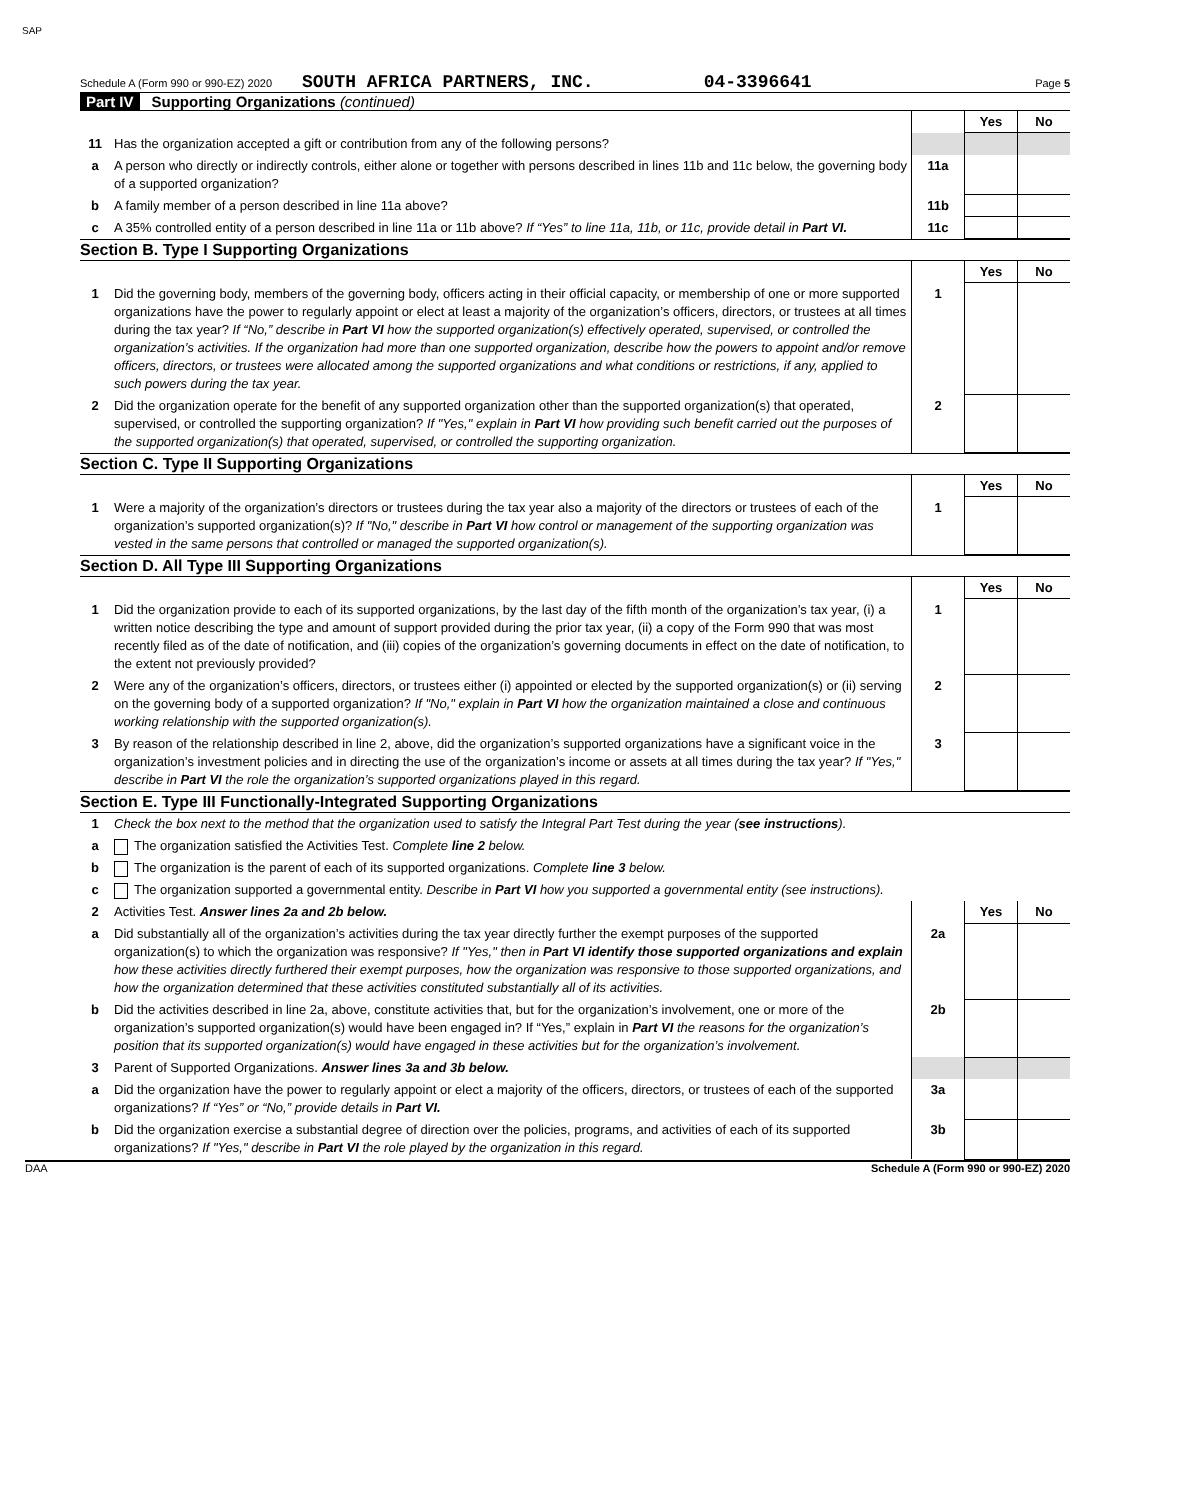SAP
Schedule A (Form 990 or 990-EZ) 2020 SOUTH AFRICA PARTNERS, INC. 04-3396641 Page 5
Part IV Supporting Organizations (continued)
| | | | Yes | No |
| 11 | Has the organization accepted a gift or contribution from any of the following persons? | | | |
| a | A person who directly or indirectly controls, either alone or together with persons described in lines 11b and 11c below, the governing body of a supported organization? | 11a | | |
| b | A family member of a person described in line 11a above? | 11b | | |
| c | A 35% controlled entity of a person described in line 11a or 11b above? If “Yes” to line 11a, 11b, or 11c, provide detail in Part VI. | 11c | | |
Section B. Type I Supporting Organizations
| | | | Yes | No |
| 1 | Did the governing body, members of the governing body, officers acting in their official capacity, or membership of one or more supported organizations have the power to regularly appoint or elect at least a majority of the organization’s officers, directors, or trustees at all times during the tax year? If “No,” describe in Part VI how the supported organization(s) effectively operated, supervised, or controlled the organization’s activities. If the organization had more than one supported organization, describe how the powers to appoint and/or remove officers, directors, or trustees were allocated among the supported organizations and what conditions or restrictions, if any, applied to such powers during the tax year. | 1 | | |
| 2 | Did the organization operate for the benefit of any supported organization other than the supported organization(s) that operated, supervised, or controlled the supporting organization? If "Yes," explain in Part VI how providing such benefit carried out the purposes of the supported organization(s) that operated, supervised, or controlled the supporting organization. | 2 | | |
Section C. Type II Supporting Organizations
| | | | Yes | No |
| 1 | Were a majority of the organization’s directors or trustees during the tax year also a majority of the directors or trustees of each of the organization’s supported organization(s)? If "No," describe in Part VI how control or management of the supporting organization was vested in the same persons that controlled or managed the supported organization(s). | 1 | | |
Section D. All Type III Supporting Organizations
| | | | Yes | No |
| 1 | Did the organization provide to each of its supported organizations, by the last day of the fifth month of the organization’s tax year, (i) a written notice describing the type and amount of support provided during the prior tax year, (ii) a copy of the Form 990 that was most recently filed as of the date of notification, and (iii) copies of the organization’s governing documents in effect on the date of notification, to the extent not previously provided? | 1 | | |
| 2 | Were any of the organization’s officers, directors, or trustees either (i) appointed or elected by the supported organization(s) or (ii) serving on the governing body of a supported organization? If "No," explain in Part VI how the organization maintained a close and continuous working relationship with the supported organization(s). | 2 | | |
| 3 | By reason of the relationship described in line 2, above, did the organization’s supported organizations have a significant voice in the organization’s investment policies and in directing the use of the organization’s income or assets at all times during the tax year? If "Yes," describe in Part VI the role the organization’s supported organizations played in this regard. | 3 | | |
Section E. Type III Functionally-Integrated Supporting Organizations
| 1 | Check the box next to the method that the organization used to satisfy the Integral Part Test during the year ( see instructions ). | | | |
| a | The organization satisfied the Activities Test. Complete line 2 below. | | | |
| b | The organization is the parent of each of its supported organizations. Complete line 3 below. | | | |
| c | The organization supported a governmental entity. Describe in Part VI how you supported a governmental entity (see instructions). | | | |
| 2 | Activities Test. Answer lines 2a and 2b below. | | Yes | No |
| a | Did substantially all of the organization’s activities during the tax year directly further the exempt purposes of the supported organization(s) to which the organization was responsive? If "Yes," then in Part VI identify those supported organizations and explain how these activities directly furthered their exempt purposes, how the organization was responsive to those supported organizations, and how the organization determined that these activities constituted substantially all of its activities. | 2a | | |
| b | Did the activities described in line 2a, above, constitute activities that, but for the organization’s involvement, one or more of the organization’s supported organization(s) would have been engaged in? If “Yes,” explain in Part VI the reasons for the organization’s position that its supported organization(s) would have engaged in these activities but for the organization’s involvement. | 2b | | |
| 3 | Parent of Supported Organizations. Answer lines 3a and 3b below. | | | |
| a | Did the organization have the power to regularly appoint or elect a majority of the officers, directors, or trustees of each of the supported organizations? If “Yes” or “No,” provide details in Part VI. | 3a | | |
| b | Did the organization exercise a substantial degree of direction over the policies, programs, and activities of each of its supported organizations? If "Yes," describe in Part VI the role played by the organization in this regard. | 3b | | |
DAA Schedule A (Form 990 or 990-EZ) 2020